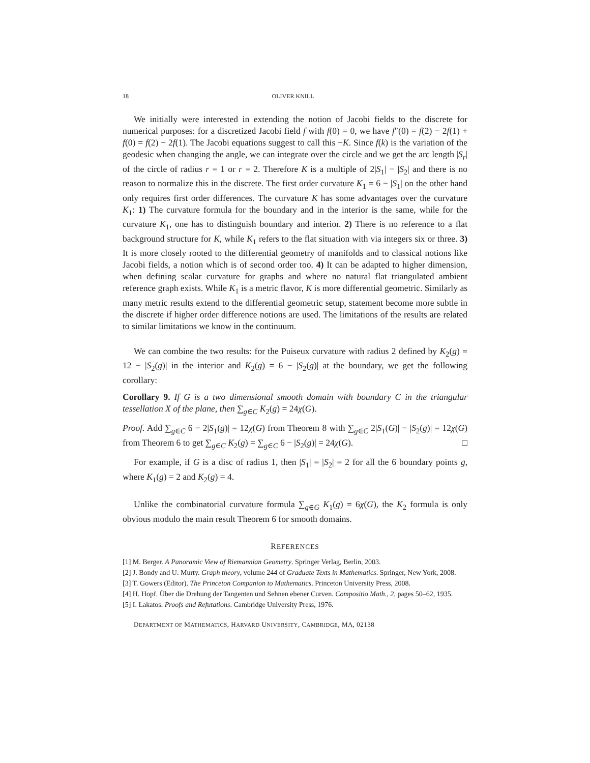18 OLIVER KNILL
We initially were interested in extending the notion of Jacobi fields to the discrete for numerical purposes: for a discretized Jacobi field f with f(0) = 0, we have f″(0) = f(2) − 2f(1) + f(0) = f(2) − 2f(1). The Jacobi equations suggest to call this −K. Since f(k) is the variation of the geodesic when changing the angle, we can integrate over the circle and we get the arc length |S<sub>r</sub>| of the circle of radius r = 1 or r = 2. Therefore K is a multiple of 2|S<sub>1</sub>| − |S<sub>2</sub>| and there is no reason to normalize this in the discrete. The first order curvature K<sub>1</sub> = 6 − |S<sub>1</sub>| on the other hand only requires first order differences. The curvature K has some advantages over the curvature K<sub>1</sub>: 1) The curvature formula for the boundary and in the interior is the same, while for the curvature K<sub>1</sub>, one has to distinguish boundary and interior. 2) There is no reference to a flat background structure for K, while K<sub>1</sub> refers to the flat situation with via integers six or three. 3) It is more closely rooted to the differential geometry of manifolds and to classical notions like Jacobi fields, a notion which is of second order too. 4) It can be adapted to higher dimension, when defining scalar curvature for graphs and where no natural flat triangulated ambient reference graph exists. While K<sub>1</sub> is a metric flavor, K is more differential geometric. Similarly as many metric results extend to the differential geometric setup, statement become more subtle in the discrete if higher order difference notions are used. The limitations of the results are related to similar limitations we know in the continuum.
We can combine the two results: for the Puiseux curvature with radius 2 defined by K<sub>2</sub>(g) = 12 − |S<sub>2</sub>(g)| in the interior and K<sub>2</sub>(g) = 6 − |S<sub>2</sub>(g)| at the boundary, we get the following corollary:
Corollary 9. If G is a two dimensional smooth domain with boundary C in the triangular tessellation X of the plane, then ∑<sub>g∈C</sub> K<sub>2</sub>(g) = 24χ(G).
Proof. Add ∑<sub>g∈C</sub> 6 − 2|S<sub>1</sub>(g)| = 12χ(G) from Theorem 8 with ∑<sub>g∈C</sub> 2|S<sub>1</sub>(G)| − |S<sub>2</sub>(g)| = 12χ(G) from Theorem 6 to get ∑<sub>g∈C</sub> K<sub>2</sub>(g) = ∑<sub>g∈C</sub> 6 − |S<sub>2</sub>(g)| = 24χ(G). □
For example, if G is a disc of radius 1, then |S<sub>1</sub>| = |S<sub>2</sub>| = 2 for all the 6 boundary points g, where K<sub>1</sub>(g) = 2 and K<sub>2</sub>(g) = 4.
Unlike the combinatorial curvature formula ∑<sub>g∈G</sub> K<sub>1</sub>(g) = 6χ(G), the K<sub>2</sub> formula is only obvious modulo the main result Theorem 6 for smooth domains.
REFERENCES
[1] M. Berger. A Panoramic View of Riemannian Geometry. Springer Verlag, Berlin, 2003.
[2] J. Bondy and U. Murty. Graph theory, volume 244 of Graduate Texts in Mathematics. Springer, New York, 2008.
[3] T. Gowers (Editor). The Princeton Companion to Mathematics. Princeton University Press, 2008.
[4] H. Hopf. Über die Drehung der Tangenten und Sehnen ebener Curven. Compositio Math., 2, pages 50–62, 1935.
[5] I. Lakatos. Proofs and Refutations. Cambridge University Press, 1976.
DEPARTMENT OF MATHEMATICS, HARVARD UNIVERSITY, CAMBRIDGE, MA, 02138